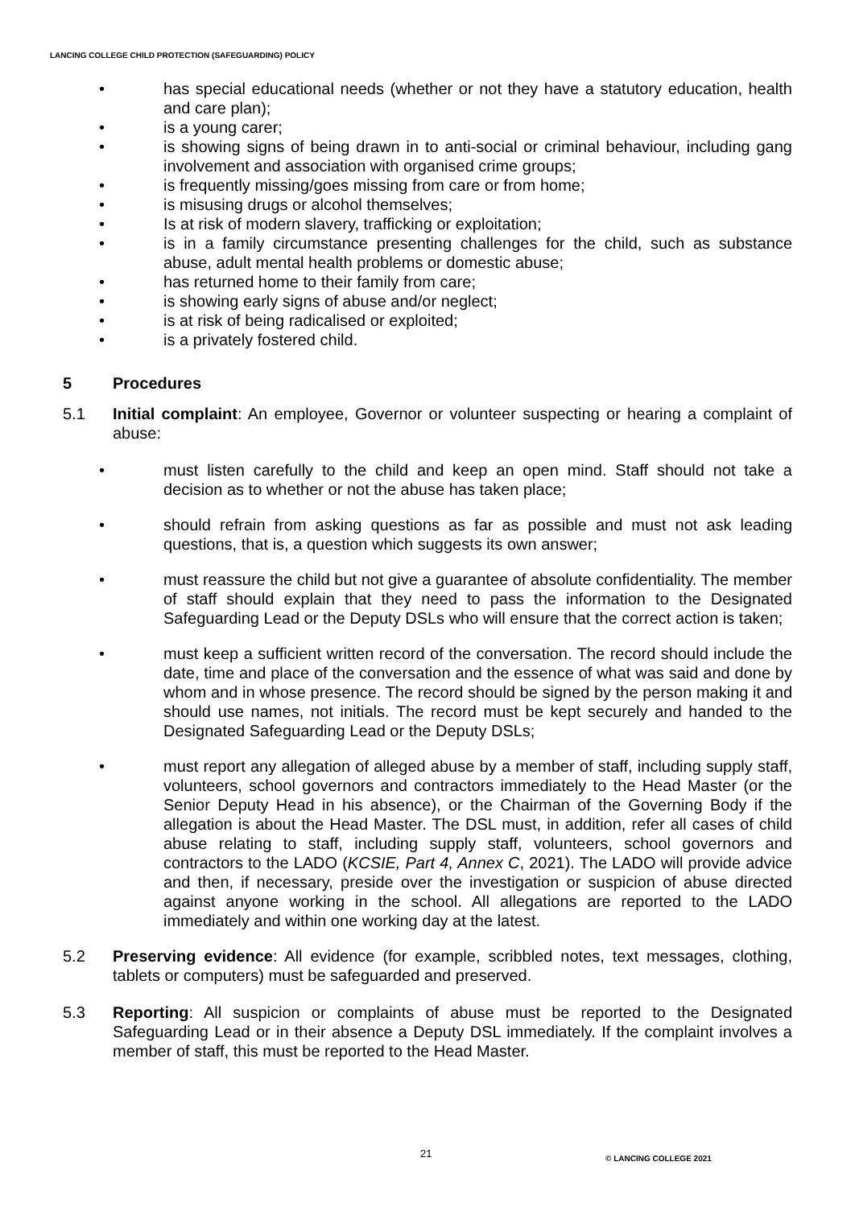LANCING COLLEGE CHILD PROTECTION (SAFEGUARDING) POLICY
• has special educational needs (whether or not they have a statutory education, health and care plan);
• is a young carer;
• is showing signs of being drawn in to anti-social or criminal behaviour, including gang involvement and association with organised crime groups;
• is frequently missing/goes missing from care or from home;
• is misusing drugs or alcohol themselves;
• Is at risk of modern slavery, trafficking or exploitation;
• is in a family circumstance presenting challenges for the child, such as substance abuse, adult mental health problems or domestic abuse;
• has returned home to their family from care;
• is showing early signs of abuse and/or neglect;
• is at risk of being radicalised or exploited;
• is a privately fostered child.
5 Procedures
5.1 Initial complaint: An employee, Governor or volunteer suspecting or hearing a complaint of abuse:
• must listen carefully to the child and keep an open mind. Staff should not take a decision as to whether or not the abuse has taken place;
• should refrain from asking questions as far as possible and must not ask leading questions, that is, a question which suggests its own answer;
• must reassure the child but not give a guarantee of absolute confidentiality. The member of staff should explain that they need to pass the information to the Designated Safeguarding Lead or the Deputy DSLs who will ensure that the correct action is taken;
• must keep a sufficient written record of the conversation. The record should include the date, time and place of the conversation and the essence of what was said and done by whom and in whose presence. The record should be signed by the person making it and should use names, not initials. The record must be kept securely and handed to the Designated Safeguarding Lead or the Deputy DSLs;
• must report any allegation of alleged abuse by a member of staff, including supply staff, volunteers, school governors and contractors immediately to the Head Master (or the Senior Deputy Head in his absence), or the Chairman of the Governing Body if the allegation is about the Head Master. The DSL must, in addition, refer all cases of child abuse relating to staff, including supply staff, volunteers, school governors and contractors to the LADO (KCSIE, Part 4, Annex C, 2021). The LADO will provide advice and then, if necessary, preside over the investigation or suspicion of abuse directed against anyone working in the school. All allegations are reported to the LADO immediately and within one working day at the latest.
5.2 Preserving evidence: All evidence (for example, scribbled notes, text messages, clothing, tablets or computers) must be safeguarded and preserved.
5.3 Reporting: All suspicion or complaints of abuse must be reported to the Designated Safeguarding Lead or in their absence a Deputy DSL immediately. If the complaint involves a member of staff, this must be reported to the Head Master.
21 © LANCING COLLEGE 2021